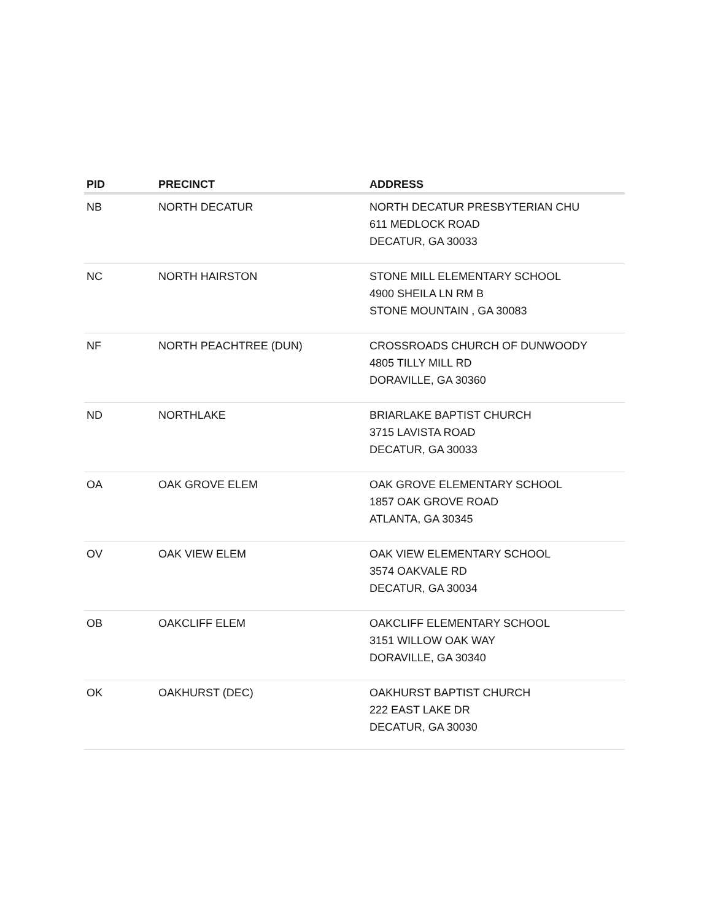| PID | PRECINCT | ADDRESS |
| --- | --- | --- |
| NB | NORTH DECATUR | NORTH DECATUR PRESBYTERIAN CHU 611 MEDLOCK ROAD DECATUR, GA 30033 |
| NC | NORTH HAIRSTON | STONE MILL ELEMENTARY SCHOOL 4900 SHEILA LN RM B STONE MOUNTAIN , GA 30083 |
| NF | NORTH PEACHTREE (DUN) | CROSSROADS CHURCH OF DUNWOODY 4805 TILLY MILL RD DORAVILLE, GA 30360 |
| ND | NORTHLAKE | BRIARLAKE BAPTIST CHURCH 3715 LAVISTA ROAD DECATUR, GA 30033 |
| OA | OAK GROVE ELEM | OAK GROVE ELEMENTARY SCHOOL 1857 OAK GROVE ROAD ATLANTA, GA 30345 |
| OV | OAK VIEW ELEM | OAK VIEW ELEMENTARY SCHOOL 3574 OAKVALE RD DECATUR, GA 30034 |
| OB | OAKCLIFF ELEM | OAKCLIFF ELEMENTARY SCHOOL 3151 WILLOW OAK WAY DORAVILLE, GA 30340 |
| OK | OAKHURST (DEC) | OAKHURST BAPTIST CHURCH 222 EAST LAKE DR DECATUR, GA 30030 |